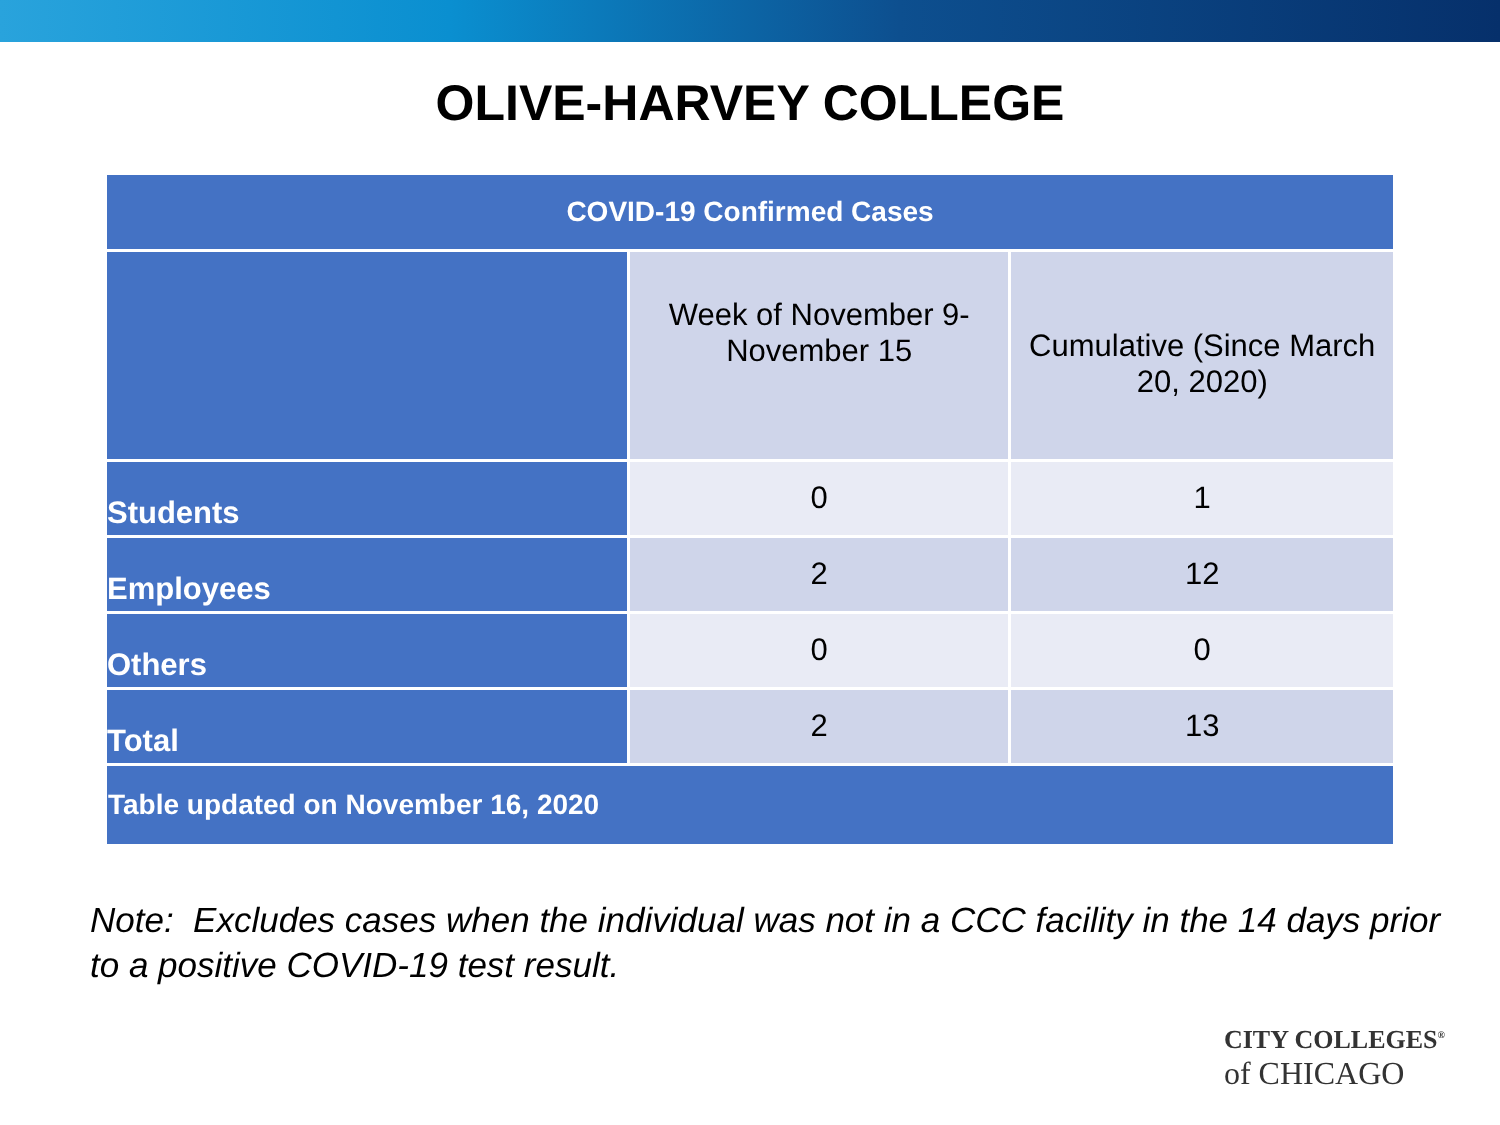OLIVE-HARVEY COLLEGE
| COVID-19 Confirmed Cases | | |
| --- | --- | --- |
| | Week of November 9-November 15 | Cumulative (Since March 20, 2020) |
| Students | 0 | 1 |
| Employees | 2 | 12 |
| Others | 0 | 0 |
| Total | 2 | 13 |
| Table updated on November 16, 2020 | | |
Note: Excludes cases when the individual was not in a CCC facility in the 14 days prior to a positive COVID-19 test result.
CITY COLLEGES<sup>®</sup>
of CHICAGO